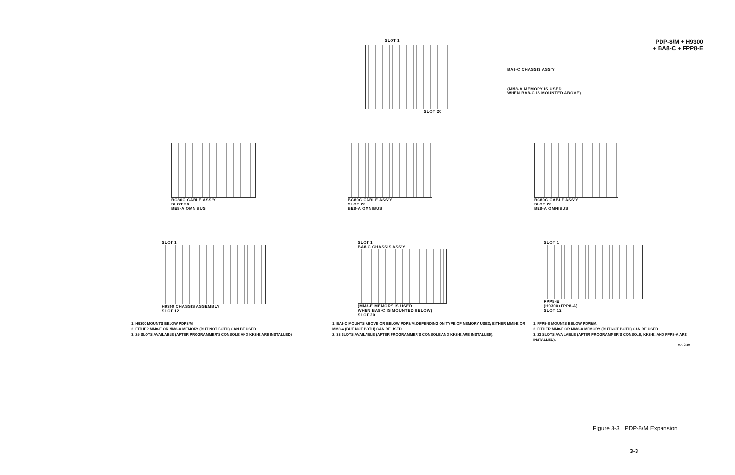SLOT 1
SLOT 20
BA8-C CHASSIS ASS'Y
(MM8-A MEMORY IS USED
WHEN BA8-C IS MOUNTED ABOVE)
PDP-8/M + H9300
+ BA8-C + FPP8-E
BC80C CABLE ASS'Y
SLOT 20
BE8-A OMNIBUS
BC80C CABLE ASS'Y
SLOT 20
BE8-A OMNIBUS
BC80C CABLE ASS'Y
SLOT 20
BE8-A OMNIBUS
SLOT 1
H9300 CHASSIS ASSEMBLY
SLOT 12
SLOT 1
BA8-C CHASSIS ASS'Y
(MM8-E MEMORY IS USED
WHEN BA8-C IS MOUNTED BELOW)
SLOT 20
SLOT 1
FPP8-E
(H9300+FPP8-A)
SLOT 12
1. H9300 MOUNTS BELOW PDP8/M
2. EITHER MM8-E OR MM8-A MEMORY (BUT NOT BOTH) CAN BE USED.
3. 25 SLOTS AVAILABLE (AFTER PROGRAMMER'S CONSOLE AND KK8-E ARE INSTALLED)
1. BA8-C MOUNTS ABOVE OR BELOW PDP8/M, DEPENDING ON TYPE OF MEMORY USED; EITHER MM8-E OR MM8-A (BUT NOT BOTH) CAN BE USED.
2. 33 SLOTS AVAILABLE (AFTER PROGRAMMER'S CONSOLE AND KK8-E ARE INSTALLED).
1. FPP8-E MOUNTS BELOW PDP8/M.
2. EITHER MM8-E OR MM8-A MEMORY (BUT NOT BOTH) CAN BE USED.
3. 23 SLOTS AVAILABLE (AFTER PROGRAMMER'S CONSOLE, KK8-E, AND FPP8-A ARE INSTALLED).
MA-0440
Figure 3-3 PDP-8/M Expansion
3-3